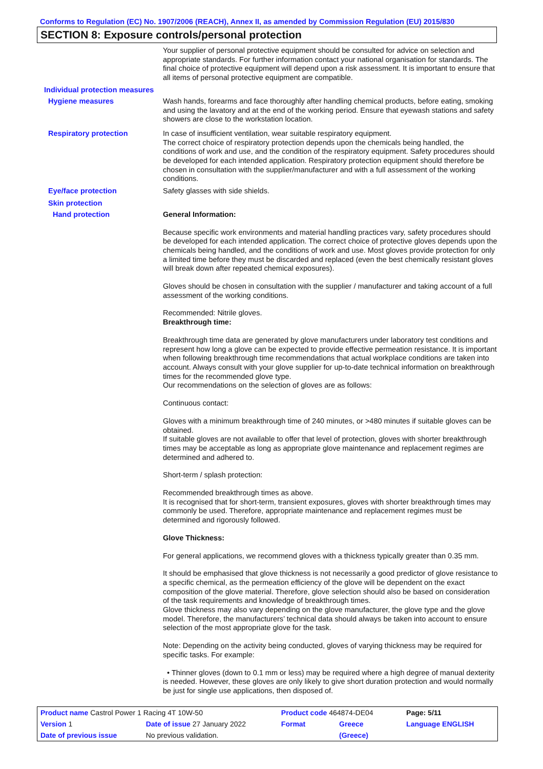Conforms to Regulation (EC) No. 1907/2006 (REACH), Annex II, as amended by Commission Regulation (EU) 2015/830
SECTION 8: Exposure controls/personal protection
Your supplier of personal protective equipment should be consulted for advice on selection and appropriate standards. For further information contact your national organisation for standards. The final choice of protective equipment will depend upon a risk assessment. It is important to ensure that all items of personal protective equipment are compatible.
Individual protection measures
Hygiene measures
Wash hands, forearms and face thoroughly after handling chemical products, before eating, smoking and using the lavatory and at the end of the working period. Ensure that eyewash stations and safety showers are close to the workstation location.
Respiratory protection
In case of insufficient ventilation, wear suitable respiratory equipment.
The correct choice of respiratory protection depends upon the chemicals being handled, the conditions of work and use, and the condition of the respiratory equipment. Safety procedures should be developed for each intended application. Respiratory protection equipment should therefore be chosen in consultation with the supplier/manufacturer and with a full assessment of the working conditions.
Eye/face protection
Safety glasses with side shields.
Skin protection
Hand protection
General Information:
Because specific work environments and material handling practices vary, safety procedures should be developed for each intended application. The correct choice of protective gloves depends upon the chemicals being handled, and the conditions of work and use. Most gloves provide protection for only a limited time before they must be discarded and replaced (even the best chemically resistant gloves will break down after repeated chemical exposures).
Gloves should be chosen in consultation with the supplier / manufacturer and taking account of a full assessment of the working conditions.
Recommended: Nitrile gloves.
Breakthrough time:
Breakthrough time data are generated by glove manufacturers under laboratory test conditions and represent how long a glove can be expected to provide effective permeation resistance. It is important when following breakthrough time recommendations that actual workplace conditions are taken into account. Always consult with your glove supplier for up-to-date technical information on breakthrough times for the recommended glove type.
Our recommendations on the selection of gloves are as follows:
Continuous contact:
Gloves with a minimum breakthrough time of 240 minutes, or >480 minutes if suitable gloves can be obtained.
If suitable gloves are not available to offer that level of protection, gloves with shorter breakthrough times may be acceptable as long as appropriate glove maintenance and replacement regimes are determined and adhered to.
Short-term / splash protection:
Recommended breakthrough times as above.
It is recognised that for short-term, transient exposures, gloves with shorter breakthrough times may commonly be used. Therefore, appropriate maintenance and replacement regimes must be determined and rigorously followed.
Glove Thickness:
For general applications, we recommend gloves with a thickness typically greater than 0.35 mm.
It should be emphasised that glove thickness is not necessarily a good predictor of glove resistance to a specific chemical, as the permeation efficiency of the glove will be dependent on the exact composition of the glove material. Therefore, glove selection should also be based on consideration of the task requirements and knowledge of breakthrough times.
Glove thickness may also vary depending on the glove manufacturer, the glove type and the glove model. Therefore, the manufacturers’ technical data should always be taken into account to ensure selection of the most appropriate glove for the task.
Note: Depending on the activity being conducted, gloves of varying thickness may be required for specific tasks. For example:
• Thinner gloves (down to 0.1 mm or less) may be required where a high degree of manual dexterity is needed. However, these gloves are only likely to give short duration protection and would normally be just for single use applications, then disposed of.
| Product name Castrol Power 1 Racing 4T 10W-50 | | Product code 464874-DE04 | | Page: 5/11 |
| Version 1 | Date of issue 27 January 2022 | Format | Greece | Language ENGLISH |
| Date of previous issue | No previous validation. | | (Greece) | |